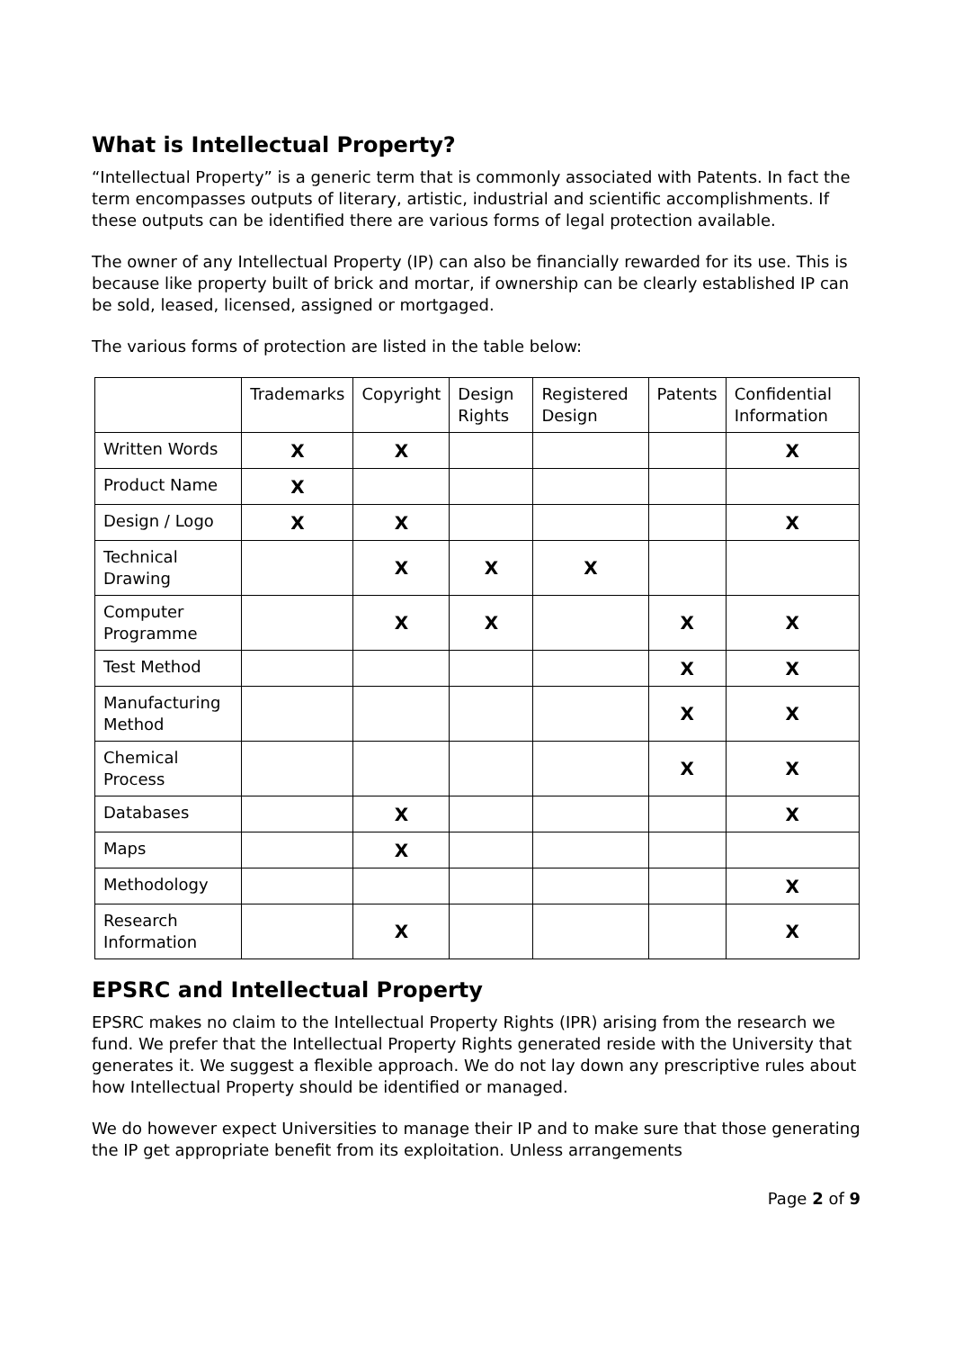What is Intellectual Property?
“Intellectual Property” is a generic term that is commonly associated with Patents. In fact the term encompasses outputs of literary, artistic, industrial and scientific accomplishments. If these outputs can be identified there are various forms of legal protection available.
The owner of any Intellectual Property (IP) can also be financially rewarded for its use. This is because like property built of brick and mortar, if ownership can be clearly established IP can be sold, leased, licensed, assigned or mortgaged.
The various forms of protection are listed in the table below:
| | Trademarks | Copyright | Design Rights | Registered Design | Patents | Confidential Information |
| --- | --- | --- | --- | --- | --- | --- |
| Written Words | X | X | | | | X |
| Product Name | X | | | | | |
| Design / Logo | X | X | | | | X |
| Technical Drawing | | X | X | X | | |
| Computer Programme | | X | X | | X | X |
| Test Method | | | | | X | X |
| Manufacturing Method | | | | | X | X |
| Chemical Process | | | | | X | X |
| Databases | | X | | | | X |
| Maps | | X | | | | |
| Methodology | | | | | | X |
| Research Information | | X | | | | X |
EPSRC and Intellectual Property
EPSRC makes no claim to the Intellectual Property Rights (IPR) arising from the research we fund. We prefer that the Intellectual Property Rights generated reside with the University that generates it. We suggest a flexible approach. We do not lay down any prescriptive rules about how Intellectual Property should be identified or managed.
We do however expect Universities to manage their IP and to make sure that those generating the IP get appropriate benefit from its exploitation. Unless arrangements
Page 2 of 9